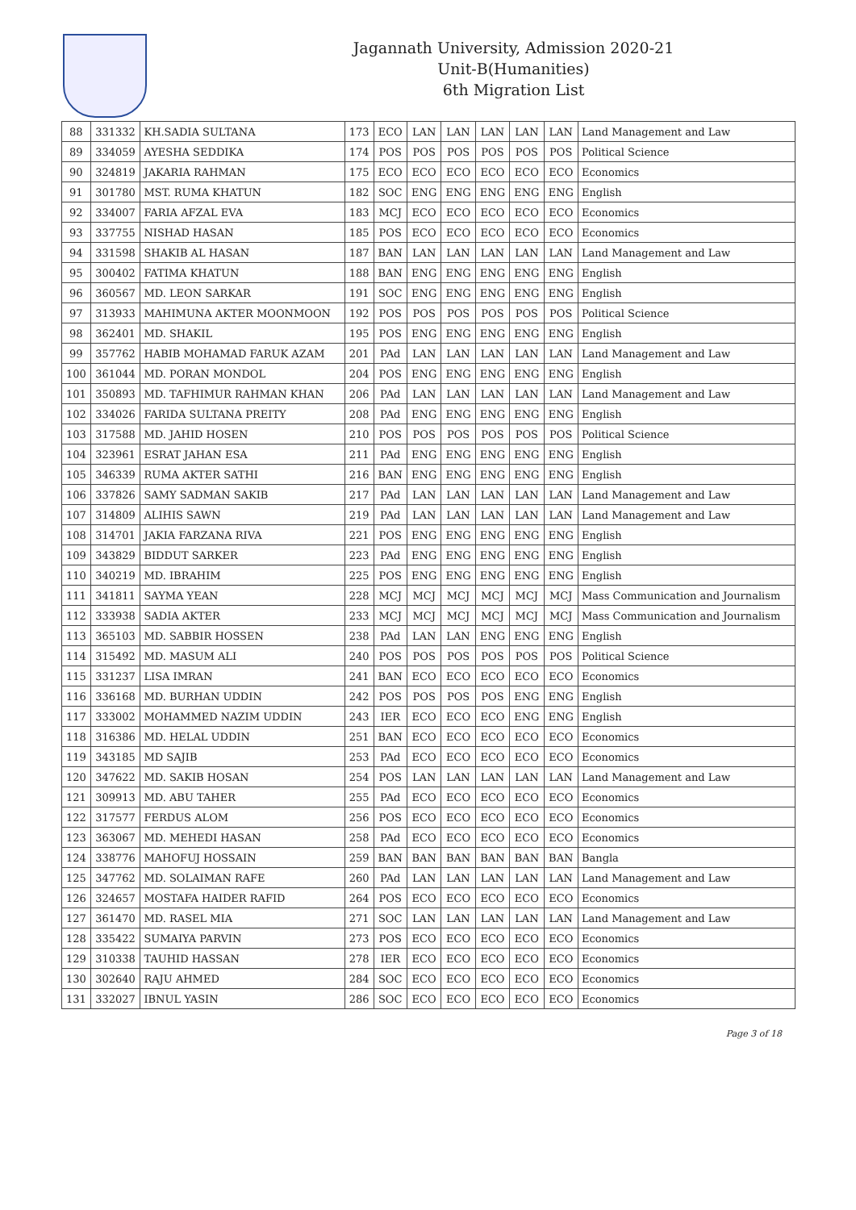Jagannath University, Admission 2020-21
Unit-B(Humanities)
6th Migration List
| 88 | 331332 | KH.SADIA SULTANA | 173 | ECO | LAN | LAN | LAN | LAN | LAN | Land Management and Law |
| 89 | 334059 | AYESHA SEDDIKA | 174 | POS | POS | POS | POS | POS | POS | Political Science |
| 90 | 324819 | JAKARIA RAHMAN | 175 | ECO | ECO | ECO | ECO | ECO | ECO | Economics |
| 91 | 301780 | MST. RUMA KHATUN | 182 | SOC | ENG | ENG | ENG | ENG | ENG | English |
| 92 | 334007 | FARIA AFZAL EVA | 183 | MCJ | ECO | ECO | ECO | ECO | ECO | Economics |
| 93 | 337755 | NISHAD HASAN | 185 | POS | ECO | ECO | ECO | ECO | ECO | Economics |
| 94 | 331598 | SHAKIB AL HASAN | 187 | BAN | LAN | LAN | LAN | LAN | LAN | Land Management and Law |
| 95 | 300402 | FATIMA KHATUN | 188 | BAN | ENG | ENG | ENG | ENG | ENG | English |
| 96 | 360567 | MD. LEON SARKAR | 191 | SOC | ENG | ENG | ENG | ENG | ENG | English |
| 97 | 313933 | MAHIMUNA AKTER MOONMOON | 192 | POS | POS | POS | POS | POS | POS | Political Science |
| 98 | 362401 | MD. SHAKIL | 195 | POS | ENG | ENG | ENG | ENG | ENG | English |
| 99 | 357762 | HABIB MOHAMAD FARUK AZAM | 201 | PAd | LAN | LAN | LAN | LAN | LAN | Land Management and Law |
| 100 | 361044 | MD. PORAN MONDOL | 204 | POS | ENG | ENG | ENG | ENG | ENG | English |
| 101 | 350893 | MD. TAFHIMUR RAHMAN KHAN | 206 | PAd | LAN | LAN | LAN | LAN | LAN | Land Management and Law |
| 102 | 334026 | FARIDA SULTANA PREITY | 208 | PAd | ENG | ENG | ENG | ENG | ENG | English |
| 103 | 317588 | MD. JAHID HOSEN | 210 | POS | POS | POS | POS | POS | POS | Political Science |
| 104 | 323961 | ESRAT JAHAN ESA | 211 | PAd | ENG | ENG | ENG | ENG | ENG | English |
| 105 | 346339 | RUMA AKTER SATHI | 216 | BAN | ENG | ENG | ENG | ENG | ENG | English |
| 106 | 337826 | SAMY SADMAN SAKIB | 217 | PAd | LAN | LAN | LAN | LAN | LAN | Land Management and Law |
| 107 | 314809 | ALIHIS SAWN | 219 | PAd | LAN | LAN | LAN | LAN | LAN | Land Management and Law |
| 108 | 314701 | JAKIA FARZANA RIVA | 221 | POS | ENG | ENG | ENG | ENG | ENG | English |
| 109 | 343829 | BIDDUT SARKER | 223 | PAd | ENG | ENG | ENG | ENG | ENG | English |
| 110 | 340219 | MD. IBRAHIM | 225 | POS | ENG | ENG | ENG | ENG | ENG | English |
| 111 | 341811 | SAYMA YEAN | 228 | MCJ | MCJ | MCJ | MCJ | MCJ | MCJ | Mass Communication and Journalism |
| 112 | 333938 | SADIA AKTER | 233 | MCJ | MCJ | MCJ | MCJ | MCJ | MCJ | Mass Communication and Journalism |
| 113 | 365103 | MD. SABBIR HOSSEN | 238 | PAd | LAN | LAN | ENG | ENG | ENG | English |
| 114 | 315492 | MD. MASUM ALI | 240 | POS | POS | POS | POS | POS | POS | Political Science |
| 115 | 331237 | LISA IMRAN | 241 | BAN | ECO | ECO | ECO | ECO | ECO | Economics |
| 116 | 336168 | MD. BURHAN UDDIN | 242 | POS | POS | POS | POS | ENG | ENG | English |
| 117 | 333002 | MOHAMMED NAZIM UDDIN | 243 | IER | ECO | ECO | ECO | ENG | ENG | English |
| 118 | 316386 | MD. HELAL UDDIN | 251 | BAN | ECO | ECO | ECO | ECO | ECO | Economics |
| 119 | 343185 | MD SAJIB | 253 | PAd | ECO | ECO | ECO | ECO | ECO | Economics |
| 120 | 347622 | MD. SAKIB HOSAN | 254 | POS | LAN | LAN | LAN | LAN | LAN | Land Management and Law |
| 121 | 309913 | MD. ABU TAHER | 255 | PAd | ECO | ECO | ECO | ECO | ECO | Economics |
| 122 | 317577 | FERDUS ALOM | 256 | POS | ECO | ECO | ECO | ECO | ECO | Economics |
| 123 | 363067 | MD. MEHEDI HASAN | 258 | PAd | ECO | ECO | ECO | ECO | ECO | Economics |
| 124 | 338776 | MAHOFUJ HOSSAIN | 259 | BAN | BAN | BAN | BAN | BAN | BAN | Bangla |
| 125 | 347762 | MD. SOLAIMAN RAFE | 260 | PAd | LAN | LAN | LAN | LAN | LAN | Land Management and Law |
| 126 | 324657 | MOSTAFA HAIDER RAFID | 264 | POS | ECO | ECO | ECO | ECO | ECO | Economics |
| 127 | 361470 | MD. RASEL MIA | 271 | SOC | LAN | LAN | LAN | LAN | LAN | Land Management and Law |
| 128 | 335422 | SUMAIYA PARVIN | 273 | POS | ECO | ECO | ECO | ECO | ECO | Economics |
| 129 | 310338 | TAUHID HASSAN | 278 | IER | ECO | ECO | ECO | ECO | ECO | Economics |
| 130 | 302640 | RAJU AHMED | 284 | SOC | ECO | ECO | ECO | ECO | ECO | Economics |
| 131 | 332027 | IBNUL YASIN | 286 | SOC | ECO | ECO | ECO | ECO | ECO | Economics |
Page 3 of 18